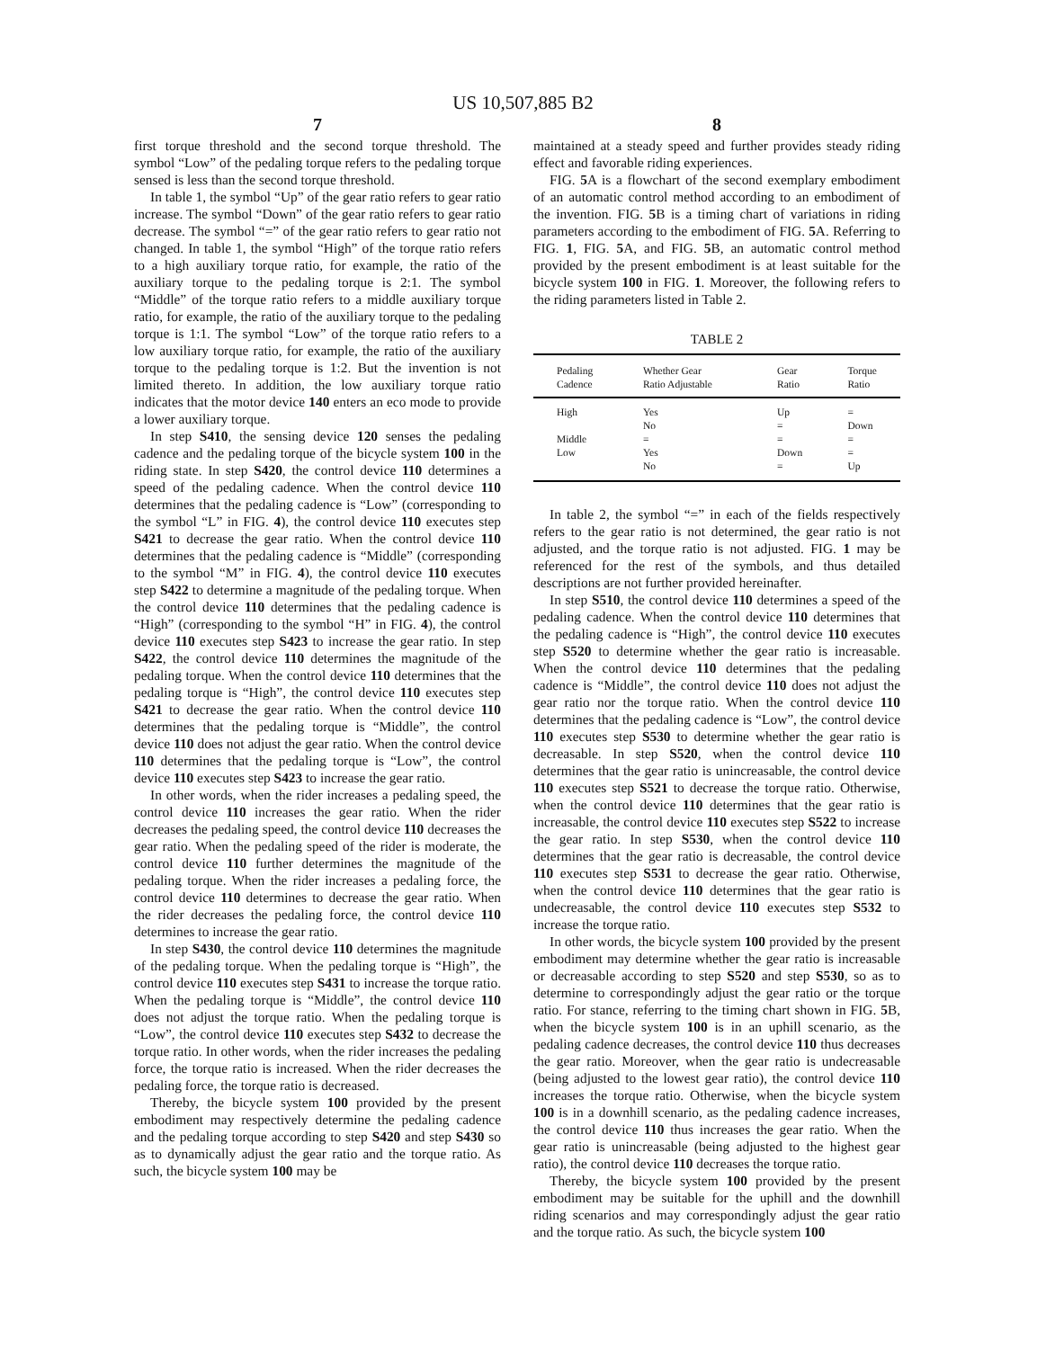US 10,507,885 B2
7
first torque threshold and the second torque threshold. The symbol “Low” of the pedaling torque refers to the pedaling torque sensed is less than the second torque threshold.
In table 1, the symbol “Up” of the gear ratio refers to gear ratio increase. The symbol “Down” of the gear ratio refers to gear ratio decrease. The symbol “=” of the gear ratio refers to gear ratio not changed. In table 1, the symbol “High” of the torque ratio refers to a high auxiliary torque ratio, for example, the ratio of the auxiliary torque to the pedaling torque is 2:1. The symbol “Middle” of the torque ratio refers to a middle auxiliary torque ratio, for example, the ratio of the auxiliary torque to the pedaling torque is 1:1. The symbol “Low” of the torque ratio refers to a low auxiliary torque ratio, for example, the ratio of the auxiliary torque to the pedaling torque is 1:2. But the invention is not limited thereto. In addition, the low auxiliary torque ratio indicates that the motor device 140 enters an eco mode to provide a lower auxiliary torque.
In step S410, the sensing device 120 senses the pedaling cadence and the pedaling torque of the bicycle system 100 in the riding state. In step S420, the control device 110 determines a speed of the pedaling cadence. When the control device 110 determines that the pedaling cadence is “Low” (corresponding to the symbol “L” in FIG. 4), the control device 110 executes step S421 to decrease the gear ratio. When the control device 110 determines that the pedaling cadence is “Middle” (corresponding to the symbol “M” in FIG. 4), the control device 110 executes step S422 to determine a magnitude of the pedaling torque. When the control device 110 determines that the pedaling cadence is “High” (corresponding to the symbol “H” in FIG. 4), the control device 110 executes step S423 to increase the gear ratio. In step S422, the control device 110 determines the magnitude of the pedaling torque. When the control device 110 determines that the pedaling torque is “High”, the control device 110 executes step S421 to decrease the gear ratio. When the control device 110 determines that the pedaling torque is “Middle”, the control device 110 does not adjust the gear ratio. When the control device 110 determines that the pedaling torque is “Low”, the control device 110 executes step S423 to increase the gear ratio.
In other words, when the rider increases a pedaling speed, the control device 110 increases the gear ratio. When the rider decreases the pedaling speed, the control device 110 decreases the gear ratio. When the pedaling speed of the rider is moderate, the control device 110 further determines the magnitude of the pedaling torque. When the rider increases a pedaling force, the control device 110 determines to decrease the gear ratio. When the rider decreases the pedaling force, the control device 110 determines to increase the gear ratio.
In step S430, the control device 110 determines the magnitude of the pedaling torque. When the pedaling torque is “High”, the control device 110 executes step S431 to increase the torque ratio. When the pedaling torque is “Middle”, the control device 110 does not adjust the torque ratio. When the pedaling torque is “Low”, the control device 110 executes step S432 to decrease the torque ratio. In other words, when the rider increases the pedaling force, the torque ratio is increased. When the rider decreases the pedaling force, the torque ratio is decreased.
Thereby, the bicycle system 100 provided by the present embodiment may respectively determine the pedaling cadence and the pedaling torque according to step S420 and step S430 so as to dynamically adjust the gear ratio and the torque ratio. As such, the bicycle system 100 may be
8
maintained at a steady speed and further provides steady riding effect and favorable riding experiences.
FIG. 5 A is a flowchart of the second exemplary embodiment of an automatic control method according to an embodiment of the invention. FIG. 5 B is a timing chart of variations in riding parameters according to the embodiment of FIG. 5 A. Referring to FIG. 1, FIG. 5 A, and FIG. 5 B, an automatic control method provided by the present embodiment is at least suitable for the bicycle system 100 in FIG. 1. Moreover, the following refers to the riding parameters listed in Table 2.
TABLE 2
| Pedaling Cadence | Whether Gear Ratio Adjustable | Gear Ratio | Torque Ratio |
| --- | --- | --- | --- |
| High | Yes | Up | = |
| | No | = | Down |
| Middle | = | = | = |
| Low | Yes | Down | = |
| | No | = | Up |
In table 2, the symbol “=” in each of the fields respectively refers to the gear ratio is not determined, the gear ratio is not adjusted, and the torque ratio is not adjusted. FIG. 1 may be referenced for the rest of the symbols, and thus detailed descriptions are not further provided hereinafter.
In step S510, the control device 110 determines a speed of the pedaling cadence. When the control device 110 determines that the pedaling cadence is “High”, the control device 110 executes step S520 to determine whether the gear ratio is increasable. When the control device 110 determines that the pedaling cadence is “Middle”, the control device 110 does not adjust the gear ratio nor the torque ratio. When the control device 110 determines that the pedaling cadence is “Low”, the control device 110 executes step S530 to determine whether the gear ratio is decreasable. In step S520, when the control device 110 determines that the gear ratio is unincreasable, the control device 110 executes step S521 to decrease the torque ratio. Otherwise, when the control device 110 determines that the gear ratio is increasable, the control device 110 executes step S522 to increase the gear ratio. In step S530, when the control device 110 determines that the gear ratio is decreasable, the control device 110 executes step S531 to decrease the gear ratio. Otherwise, when the control device 110 determines that the gear ratio is undecreasable, the control device 110 executes step S532 to increase the torque ratio.
In other words, the bicycle system 100 provided by the present embodiment may determine whether the gear ratio is increasable or decreasable according to step S520 and step S530, so as to determine to correspondingly adjust the gear ratio or the torque ratio. For stance, referring to the timing chart shown in FIG. 5 B, when the bicycle system 100 is in an uphill scenario, as the pedaling cadence decreases, the control device 110 thus decreases the gear ratio. Moreover, when the gear ratio is undecreasable (being adjusted to the lowest gear ratio), the control device 110 increases the torque ratio. Otherwise, when the bicycle system 100 is in a downhill scenario, as the pedaling cadence increases, the control device 110 thus increases the gear ratio. When the gear ratio is unincreasable (being adjusted to the highest gear ratio), the control device 110 decreases the torque ratio.
Thereby, the bicycle system 100 provided by the present embodiment may be suitable for the uphill and the downhill riding scenarios and may correspondingly adjust the gear ratio and the torque ratio. As such, the bicycle system 100